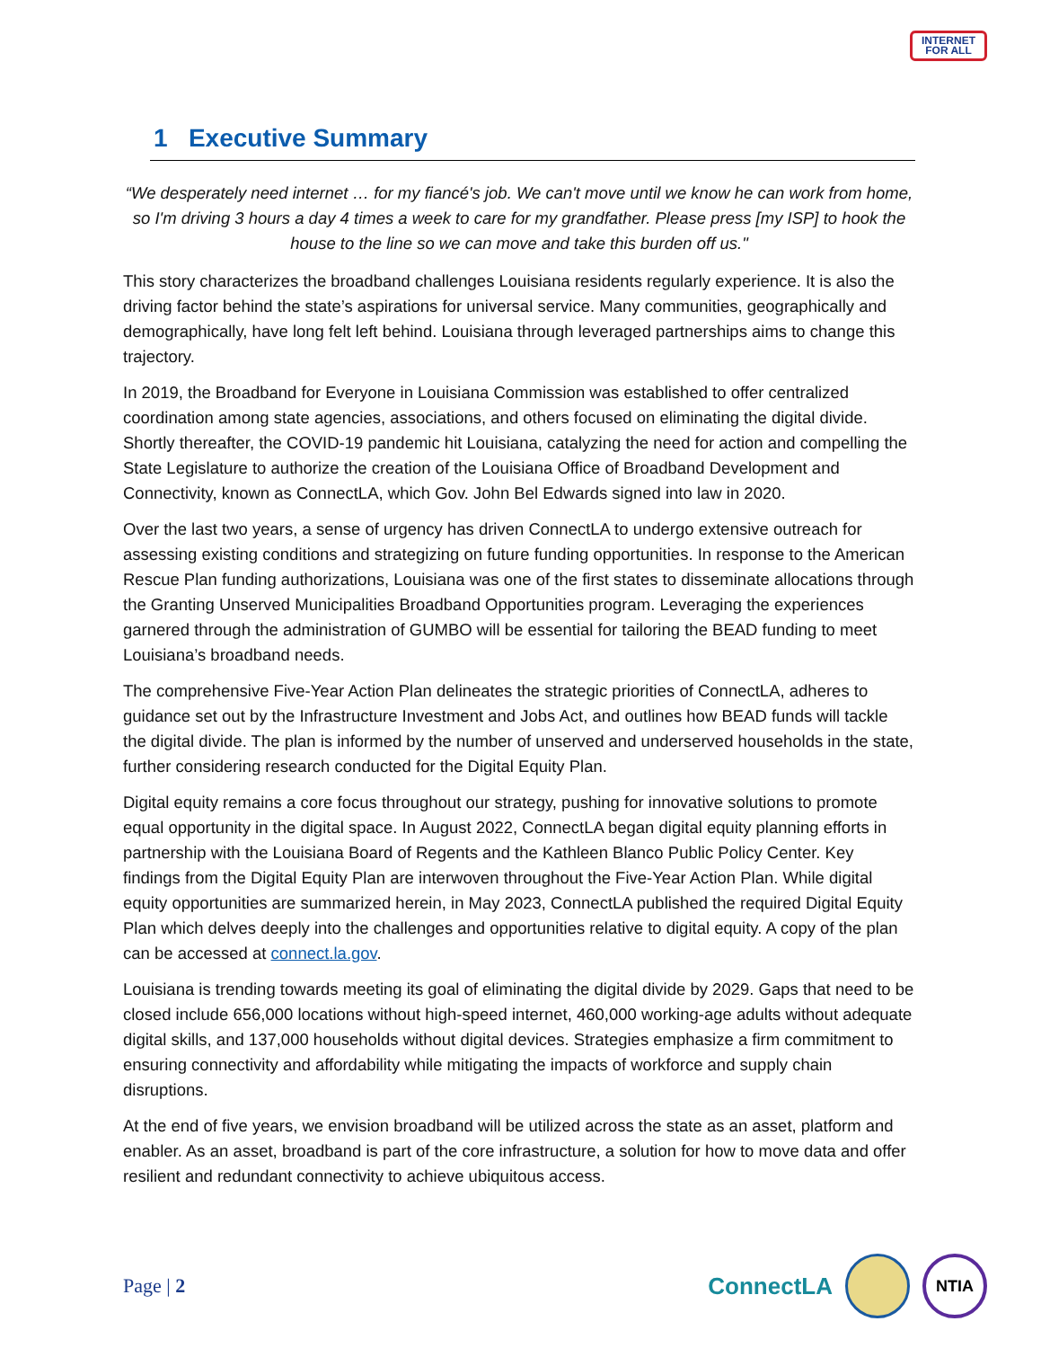INTERNET
FOR ALL
1 Executive Summary
“We desperately need internet … for my fiancé's job. We can't move until we know he can work from home, so I'm driving 3 hours a day 4 times a week to care for my grandfather. Please press [my ISP] to hook the house to the line so we can move and take this burden off us."
This story characterizes the broadband challenges Louisiana residents regularly experience. It is also the driving factor behind the state’s aspirations for universal service. Many communities, geographically and demographically, have long felt left behind. Louisiana through leveraged partnerships aims to change this trajectory.
In 2019, the Broadband for Everyone in Louisiana Commission was established to offer centralized coordination among state agencies, associations, and others focused on eliminating the digital divide. Shortly thereafter, the COVID-19 pandemic hit Louisiana, catalyzing the need for action and compelling the State Legislature to authorize the creation of the Louisiana Office of Broadband Development and Connectivity, known as ConnectLA, which Gov. John Bel Edwards signed into law in 2020.
Over the last two years, a sense of urgency has driven ConnectLA to undergo extensive outreach for assessing existing conditions and strategizing on future funding opportunities. In response to the American Rescue Plan funding authorizations, Louisiana was one of the first states to disseminate allocations through the Granting Unserved Municipalities Broadband Opportunities program. Leveraging the experiences garnered through the administration of GUMBO will be essential for tailoring the BEAD funding to meet Louisiana’s broadband needs.
The comprehensive Five-Year Action Plan delineates the strategic priorities of ConnectLA, adheres to guidance set out by the Infrastructure Investment and Jobs Act, and outlines how BEAD funds will tackle the digital divide. The plan is informed by the number of unserved and underserved households in the state, further considering research conducted for the Digital Equity Plan.
Digital equity remains a core focus throughout our strategy, pushing for innovative solutions to promote equal opportunity in the digital space. In August 2022, ConnectLA began digital equity planning efforts in partnership with the Louisiana Board of Regents and the Kathleen Blanco Public Policy Center. Key findings from the Digital Equity Plan are interwoven throughout the Five-Year Action Plan. While digital equity opportunities are summarized herein, in May 2023, ConnectLA published the required Digital Equity Plan which delves deeply into the challenges and opportunities relative to digital equity. A copy of the plan can be accessed at connect.la.gov.
Louisiana is trending towards meeting its goal of eliminating the digital divide by 2029. Gaps that need to be closed include 656,000 locations without high-speed internet, 460,000 working-age adults without adequate digital skills, and 137,000 households without digital devices. Strategies emphasize a firm commitment to ensuring connectivity and affordability while mitigating the impacts of workforce and supply chain disruptions.
At the end of five years, we envision broadband will be utilized across the state as an asset, platform and enabler. As an asset, broadband is part of the core infrastructure, a solution for how to move data and offer resilient and redundant connectivity to achieve ubiquitous access.
Page | 2
ConnectLA
NTIA